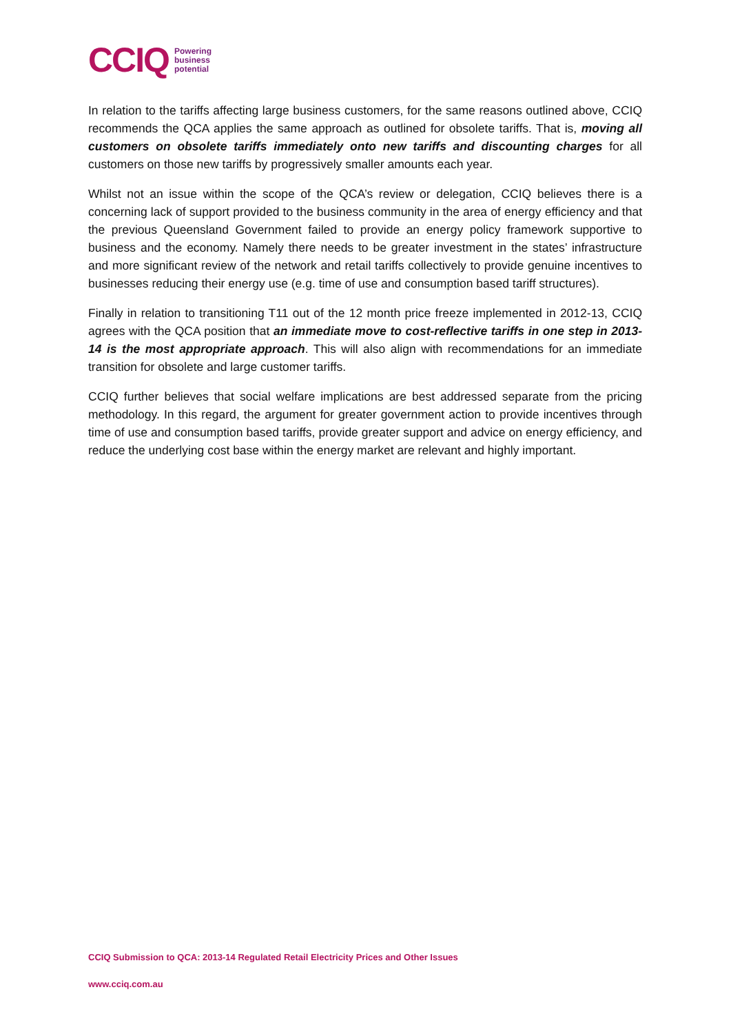CCIQ Powering
business
potential
In relation to the tariffs affecting large business customers, for the same reasons outlined above, CCIQ recommends the QCA applies the same approach as outlined for obsolete tariffs. That is, moving all customers on obsolete tariffs immediately onto new tariffs and discounting charges for all customers on those new tariffs by progressively smaller amounts each year.
Whilst not an issue within the scope of the QCA’s review or delegation, CCIQ believes there is a concerning lack of support provided to the business community in the area of energy efficiency and that the previous Queensland Government failed to provide an energy policy framework supportive to business and the economy. Namely there needs to be greater investment in the states’ infrastructure and more significant review of the network and retail tariffs collectively to provide genuine incentives to businesses reducing their energy use (e.g. time of use and consumption based tariff structures).
Finally in relation to transitioning T11 out of the 12 month price freeze implemented in 2012-13, CCIQ agrees with the QCA position that an immediate move to cost-reflective tariffs in one step in 2013-14 is the most appropriate approach. This will also align with recommendations for an immediate transition for obsolete and large customer tariffs.
CCIQ further believes that social welfare implications are best addressed separate from the pricing methodology. In this regard, the argument for greater government action to provide incentives through time of use and consumption based tariffs, provide greater support and advice on energy efficiency, and reduce the underlying cost base within the energy market are relevant and highly important.
CCIQ Submission to QCA: 2013-14 Regulated Retail Electricity Prices and Other Issues
www.cciq.com.au